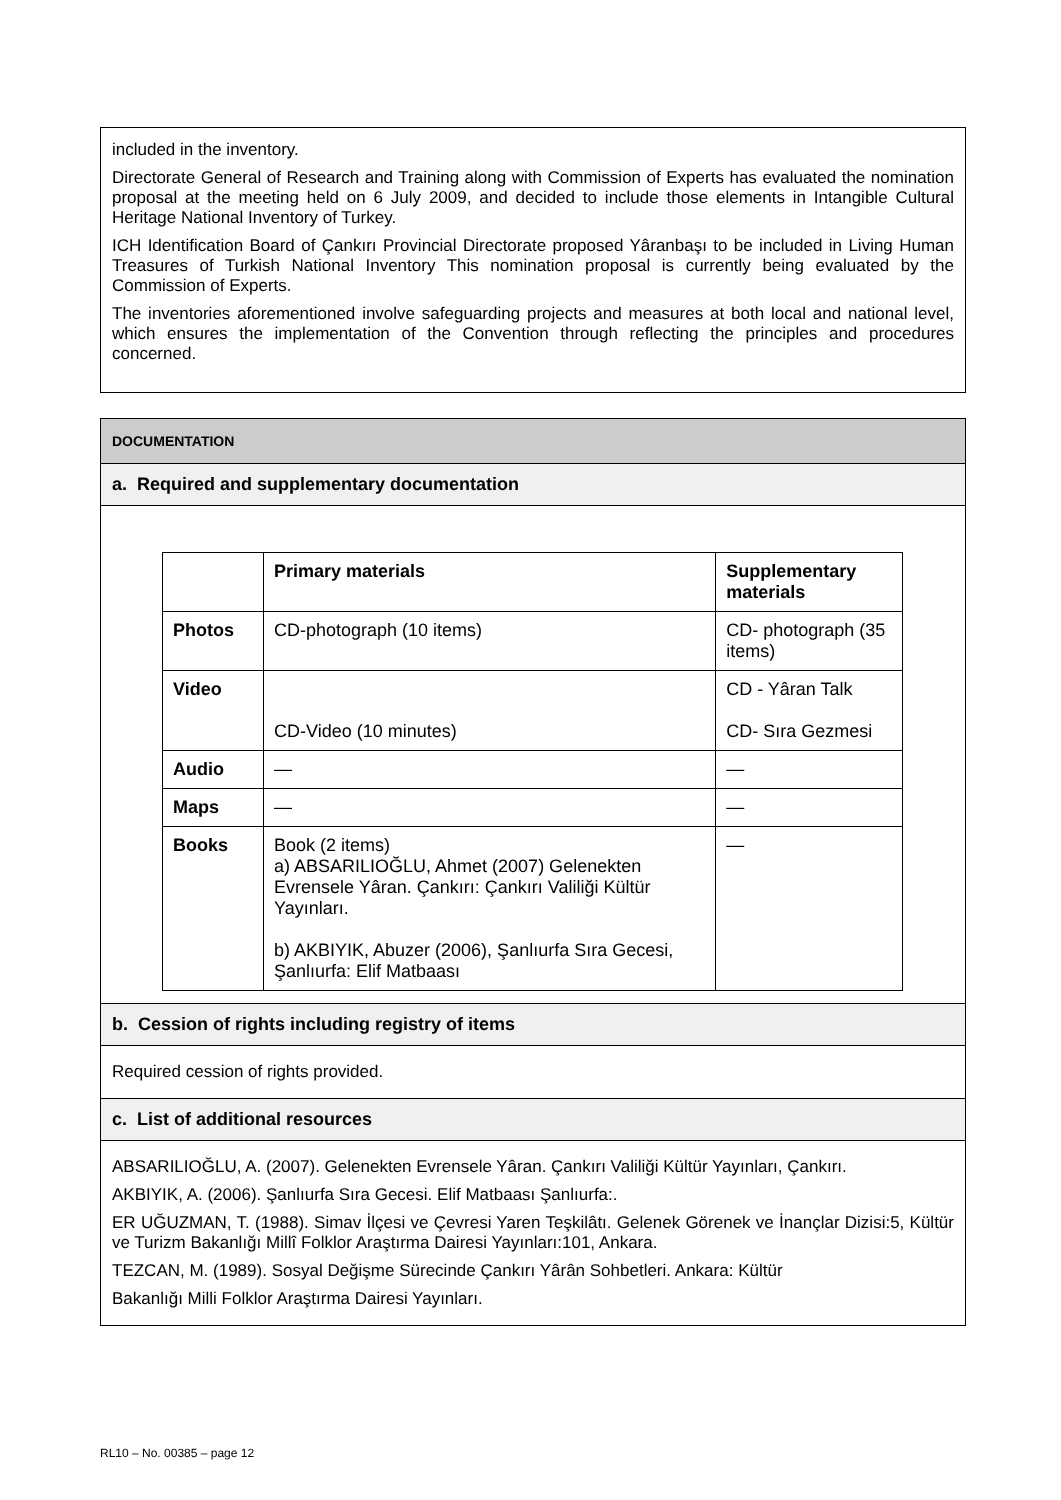included in the inventory.
Directorate General of Research and Training along with Commission of Experts has evaluated the nomination proposal at the meeting held on 6 July 2009, and decided to include those elements in Intangible Cultural Heritage National Inventory of Turkey.
ICH Identification Board of Çankırı Provincial Directorate proposed Yâranbaşı to be included in Living Human Treasures of Turkish National Inventory This nomination proposal is currently being evaluated by the Commission of Experts.
The inventories aforementioned involve safeguarding projects and measures at both local and national level, which ensures the implementation of the Convention through reflecting the principles and procedures concerned.
DOCUMENTATION
a. Required and supplementary documentation
| | Primary materials | Supplementary materials |
| --- | --- | --- |
| Photos | CD-photograph (10 items) | CD- photograph (35 items) |
| Video | CD-Video (10 minutes) | CD - Yâran Talk CD- Sıra Gezmesi |
| Audio | — | — |
| Maps | — | — |
| Books | Book (2 items) a) ABSARILIOĞLU, Ahmet (2007) Gelenekten Evrensele Yâran. Çankırı: Çankırı Valiliği Kültür Yayınları. b) AKBIYIK, Abuzer (2006), Şanlıurfa Sıra Gecesi, Şanlıurfa: Elif Matbaası | — |
b. Cession of rights including registry of items
Required cession of rights provided.
c. List of additional resources
ABSARILIOĞLU, A. (2007). Gelenekten Evrensele Yâran. Çankırı Valiliği Kültür Yayınları, Çankırı.
AKBIYIK, A. (2006). Şanlıurfa Sıra Gecesi. Elif Matbaası Şanlıurfa:.
ER UĞUZMAN, T. (1988). Simav İlçesi ve Çevresi Yaren Teşkilâtı. Gelenek Görenek ve İnançlar Dizisi:5, Kültür ve Turizm Bakanlığı Millî Folklor Araştırma Dairesi Yayınları:101, Ankara.
TEZCAN, M. (1989). Sosyal Değişme Sürecinde Çankırı Yârân Sohbetleri. Ankara: Kültür
Bakanlığı Milli Folklor Araştırma Dairesi Yayınları.
RL10 – No. 00385 – page 12